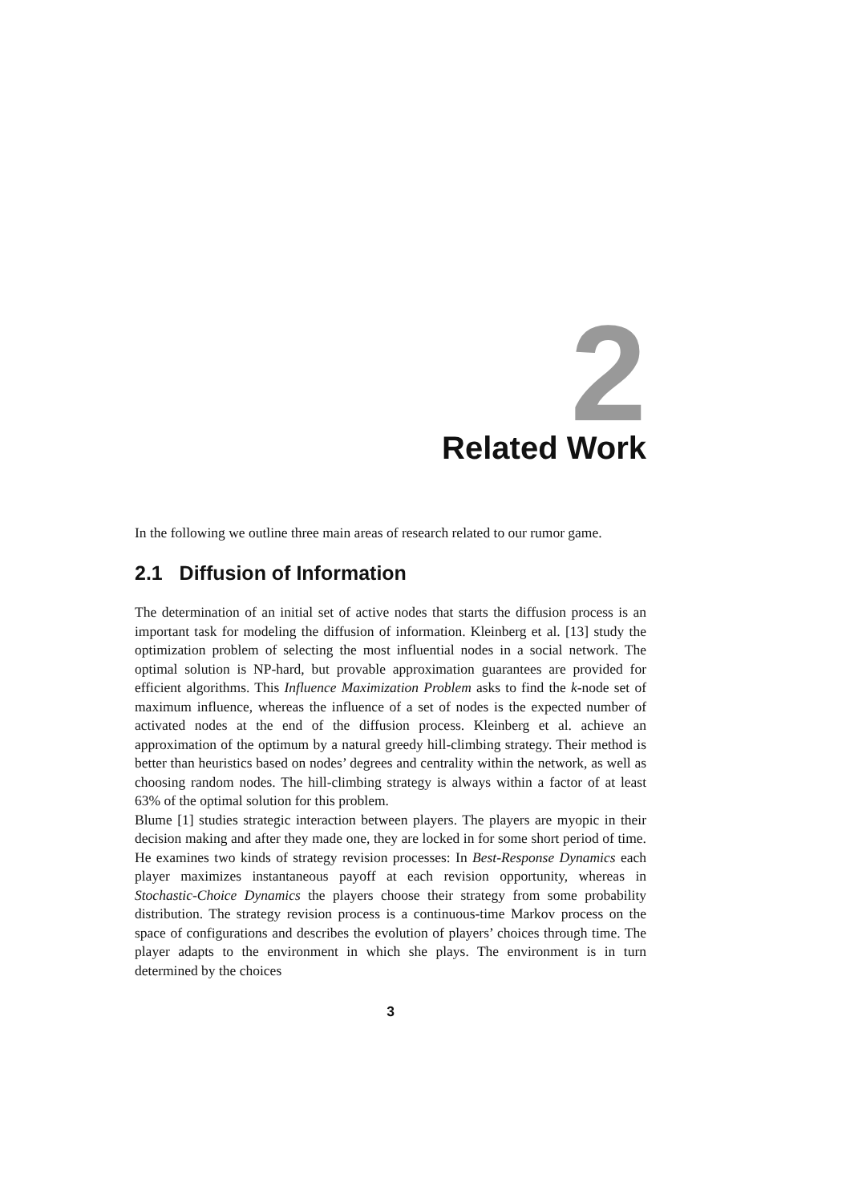2
Related Work
In the following we outline three main areas of research related to our rumor game.
2.1 Diffusion of Information
The determination of an initial set of active nodes that starts the diffusion process is an important task for modeling the diffusion of information. Kleinberg et al. [13] study the optimization problem of selecting the most influential nodes in a social network. The optimal solution is NP-hard, but provable approximation guarantees are provided for efficient algorithms. This Influence Maximization Problem asks to find the k-node set of maximum influence, whereas the influence of a set of nodes is the expected number of activated nodes at the end of the diffusion process. Kleinberg et al. achieve an approximation of the optimum by a natural greedy hill-climbing strategy. Their method is better than heuristics based on nodes’ degrees and centrality within the network, as well as choosing random nodes. The hill-climbing strategy is always within a factor of at least 63% of the optimal solution for this problem.
Blume [1] studies strategic interaction between players. The players are myopic in their decision making and after they made one, they are locked in for some short period of time. He examines two kinds of strategy revision processes: In Best-Response Dynamics each player maximizes instantaneous payoff at each revision opportunity, whereas in Stochastic-Choice Dynamics the players choose their strategy from some probability distribution. The strategy revision process is a continuous-time Markov process on the space of configurations and describes the evolution of players’ choices through time. The player adapts to the environment in which she plays. The environment is in turn determined by the choices
3